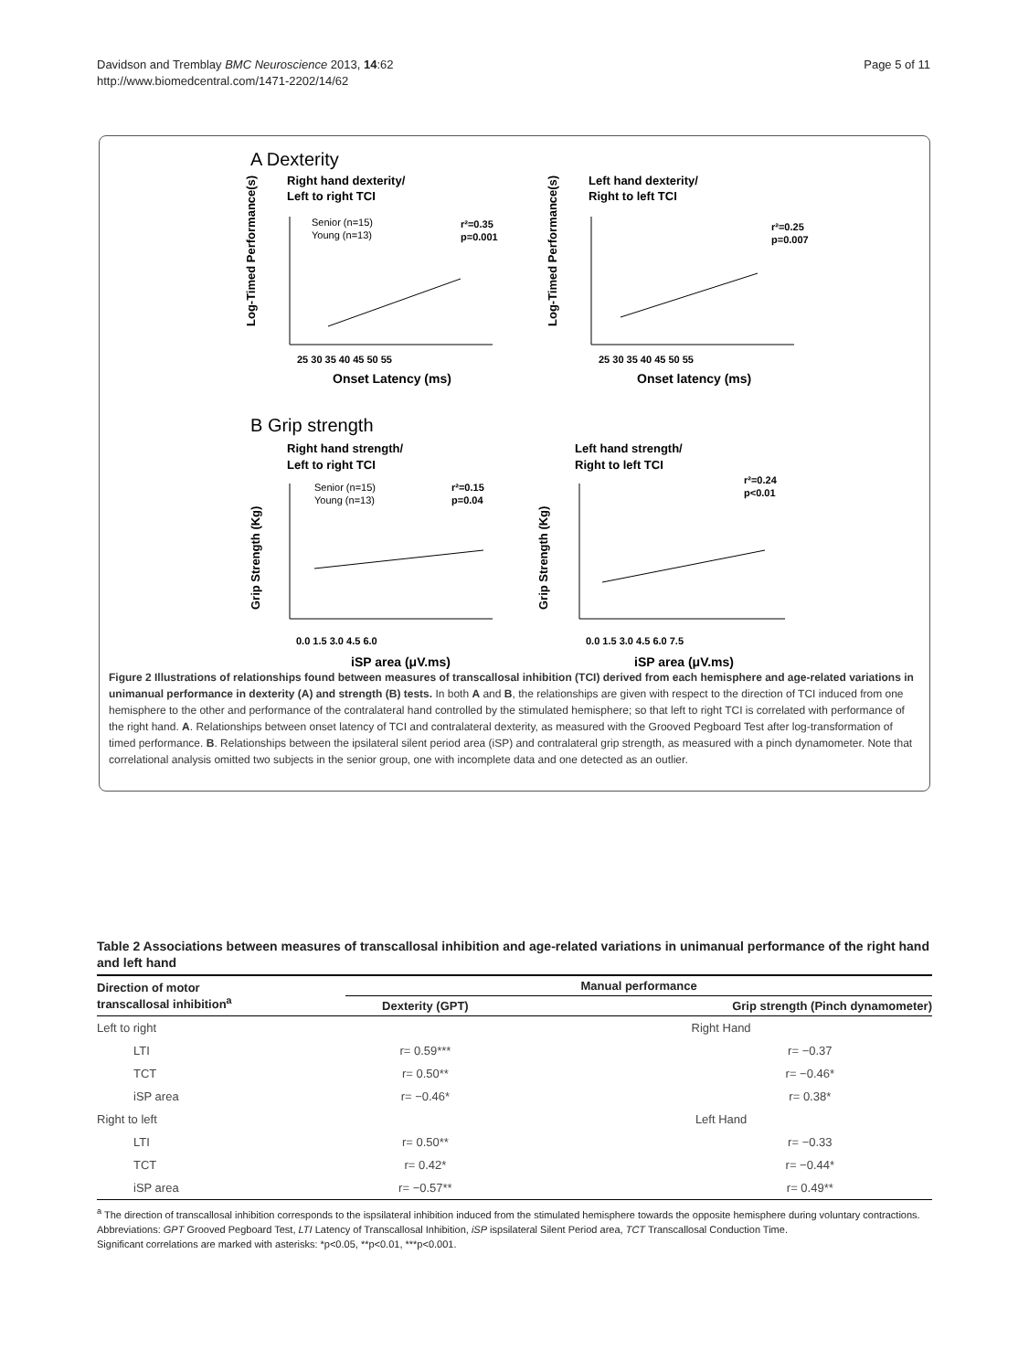Davidson and Tremblay BMC Neuroscience 2013, 14:62
http://www.biomedcentral.com/1471-2202/14/62
Page 5 of 11
A Dexterity
Right hand dexterity/
Left to right TCI
Left hand dexterity/
Right to left TCI
Senior (n=15)
Young (n=13)
r²=0.35
p=0.001
r²=0.25
p=0.007
25 30 35 40 45 50 55
25 30 35 40 45 50 55
Onset Latency (ms)
Onset latency (ms)
B Grip strength
Right hand strength/
Left to right TCI
Left hand strength/
Right to left TCI
Senior (n=15)
Young (n=13)
r²=0.15
p=0.04
r²=0.24
p<0.01
0.0 1.5 3.0 4.5 6.0
0.0 1.5 3.0 4.5 6.0 7.5
iSP area (μV.ms)
iSP area (μV.ms)
Log-Timed Performance(s)
Log-Timed Performance(s)
Grip Strength (Kg)
Grip Strength (Kg)
Figure 2 Illustrations of relationships found between measures of transcallosal inhibition (TCI) derived from each hemisphere and age-related variations in unimanual performance in dexterity (A) and strength (B) tests. In both A and B, the relationships are given with respect to the direction of TCI induced from one hemisphere to the other and performance of the contralateral hand controlled by the stimulated hemisphere; so that left to right TCI is correlated with performance of the right hand. A. Relationships between onset latency of TCI and contralateral dexterity, as measured with the Grooved Pegboard Test after log-transformation of timed performance. B. Relationships between the ipsilateral silent period area (iSP) and contralateral grip strength, as measured with a pinch dynamometer. Note that correlational analysis omitted two subjects in the senior group, one with incomplete data and one detected as an outlier.
Table 2 Associations between measures of transcallosal inhibition and age-related variations in unimanual performance of the right hand and left hand
| Direction of motor transcallosal inhibition<sup>a</sup> | Manual performance | |
| --- | --- | --- |
| | Dexterity (GPT) | Grip strength (Pinch dynamometer) |
| Left to right | Right Hand | |
| LTI | r= 0.59*** | r= −0.37 |
| TCT | r= 0.50** | r= −0.46* |
| iSP area | r= −0.46* | r= 0.38* |
| Right to left | Left Hand | |
| LTI | r= 0.50** | r= −0.33 |
| TCT | r= 0.42* | r= −0.44* |
| iSP area | r= −0.57** | r= 0.49** |
<sup>a</sup> The direction of transcallosal inhibition corresponds to the ispsilateral inhibition induced from the stimulated hemisphere towards the opposite hemisphere during voluntary contractions.
Abbreviations: GPT Grooved Pegboard Test, LTI Latency of Transcallosal Inhibition, iSP ispsilateral Silent Period area, TCT Transcallosal Conduction Time.
Significant correlations are marked with asterisks: *p<0.05, **p<0.01, ***p<0.001.